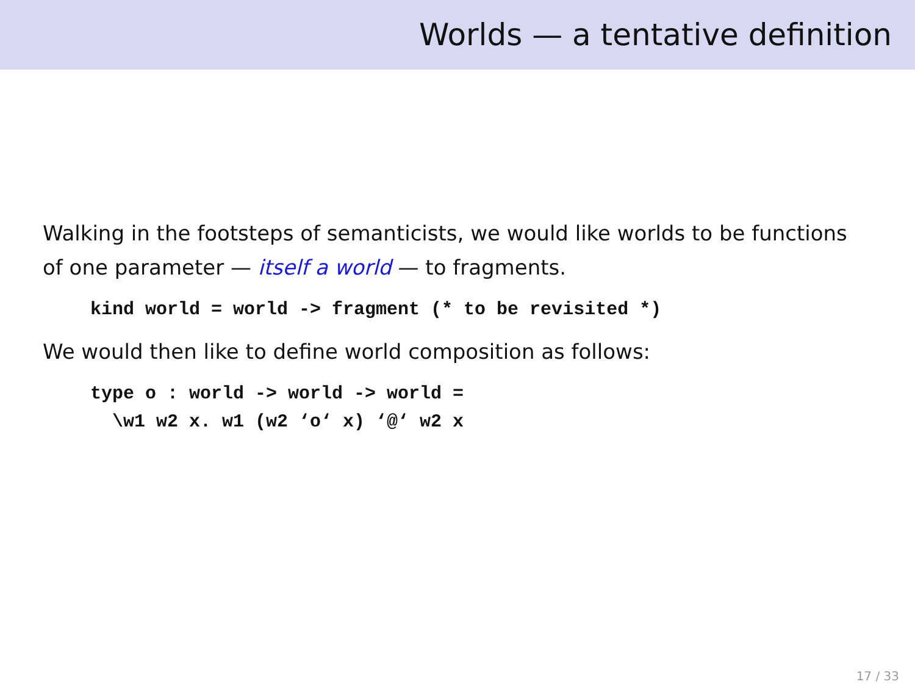Worlds — a tentative definition
Walking in the footsteps of semanticists, we would like worlds to be functions of one parameter — itself a world — to fragments.
kind world = world -> fragment (* to be revisited *)
We would then like to define world composition as follows:
type o : world -> world -> world =
  \w1 w2 x. w1 (w2 ‘o‘ x) ‘@‘ w2 x
17 / 33